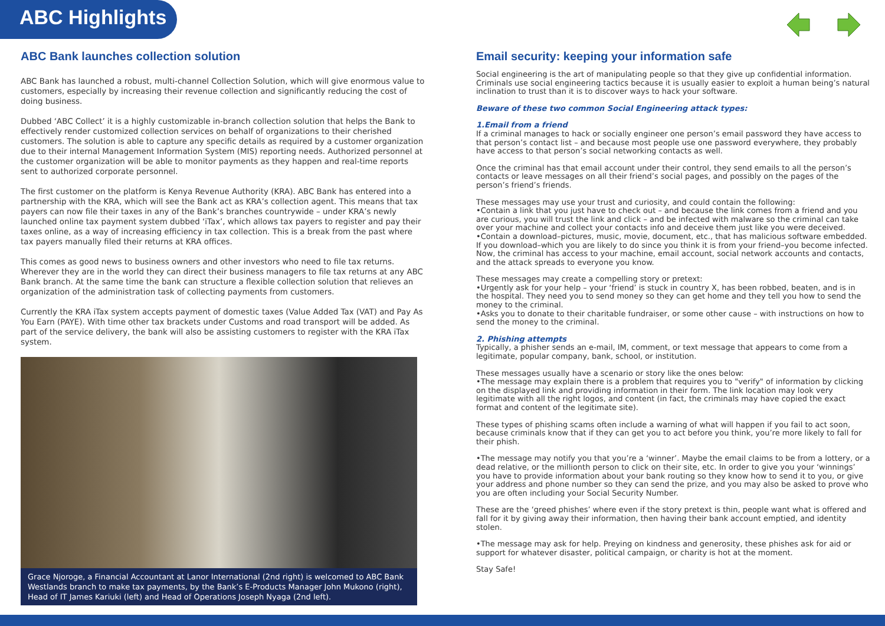ABC Highlights
ABC Bank launches collection solution
ABC Bank has launched a robust, multi-channel Collection Solution, which will give enormous value to customers, especially by increasing their revenue collection and significantly reducing the cost of doing business.
Dubbed ‘ABC Collect’ it is a highly customizable in-branch collection solution that helps the Bank to effectively render customized collection services on behalf of organizations to their cherished customers. The solution is able to capture any specific details as required by a customer organization due to their internal Management Information System (MIS) reporting needs. Authorized personnel at the customer organization will be able to monitor payments as they happen and real-time reports sent to authorized corporate personnel.
The first customer on the platform is Kenya Revenue Authority (KRA). ABC Bank has entered into a partnership with the KRA, which will see the Bank act as KRA’s collection agent. This means that tax payers can now file their taxes in any of the Bank’s branches countrywide – under KRA’s newly launched online tax payment system dubbed ‘iTax’, which allows tax payers to register and pay their taxes online, as a way of increasing efficiency in tax collection. This is a break from the past where tax payers manually filed their returns at KRA offices.
This comes as good news to business owners and other investors who need to file tax returns. Wherever they are in the world they can direct their business managers to file tax returns at any ABC Bank branch. At the same time the bank can structure a flexible collection solution that relieves an organization of the administration task of collecting payments from customers.
Currently the KRA iTax system accepts payment of domestic taxes (Value Added Tax (VAT) and Pay As You Earn (PAYE). With time other tax brackets under Customs and road transport will be added. As part of the service delivery, the bank will also be assisting customers to register with the KRA iTax system.
Grace Njoroge, a Financial Accountant at Lanor International (2nd right) is welcomed to ABC Bank Westlands branch to make tax payments, by the Bank’s E-Products Manager John Mukono (right), Head of IT James Kariuki (left) and Head of Operations Joseph Nyaga (2nd left).
Email security: keeping your information safe
Social engineering is the art of manipulating people so that they give up confidential information. Criminals use social engineering tactics because it is usually easier to exploit a human being’s natural inclination to trust than it is to discover ways to hack your software.
Beware of these two common Social Engineering attack types:
1.Email from a friend
If a criminal manages to hack or socially engineer one person’s email password they have access to that person’s contact list – and because most people use one password everywhere, they probably have access to that person’s social networking contacts as well.
Once the criminal has that email account under their control, they send emails to all the person’s contacts or leave messages on all their friend’s social pages, and possibly on the pages of the person’s friend’s friends.
These messages may use your trust and curiosity, and could contain the following:
•Contain a link that you just have to check out – and because the link comes from a friend and you are curious, you will trust the link and click – and be infected with malware so the criminal can take over your machine and collect your contacts info and deceive them just like you were deceived.
•Contain a download–pictures, music, movie, document, etc., that has malicious software embedded. If you download–which you are likely to do since you think it is from your friend–you become infected. Now, the criminal has access to your machine, email account, social network accounts and contacts, and the attack spreads to everyone you know.
These messages may create a compelling story or pretext:
•Urgently ask for your help – your ‘friend’ is stuck in country X, has been robbed, beaten, and is in the hospital. They need you to send money so they can get home and they tell you how to send the money to the criminal.
•Asks you to donate to their charitable fundraiser, or some other cause – with instructions on how to send the money to the criminal.
2. Phishing attempts
Typically, a phisher sends an e-mail, IM, comment, or text message that appears to come from a legitimate, popular company, bank, school, or institution.
These messages usually have a scenario or story like the ones below:
•The message may explain there is a problem that requires you to "verify" of information by clicking on the displayed link and providing information in their form. The link location may look very legitimate with all the right logos, and content (in fact, the criminals may have copied the exact format and content of the legitimate site).
These types of phishing scams often include a warning of what will happen if you fail to act soon, because criminals know that if they can get you to act before you think, you’re more likely to fall for their phish.
•The message may notify you that you’re a ‘winner’. Maybe the email claims to be from a lottery, or a dead relative, or the millionth person to click on their site, etc. In order to give you your ‘winnings’ you have to provide information about your bank routing so they know how to send it to you, or give your address and phone number so they can send the prize, and you may also be asked to prove who you are often including your Social Security Number.
These are the ‘greed phishes’ where even if the story pretext is thin, people want what is offered and fall for it by giving away their information, then having their bank account emptied, and identity stolen.
•The message may ask for help. Preying on kindness and generosity, these phishes ask for aid or support for whatever disaster, political campaign, or charity is hot at the moment.
Stay Safe!